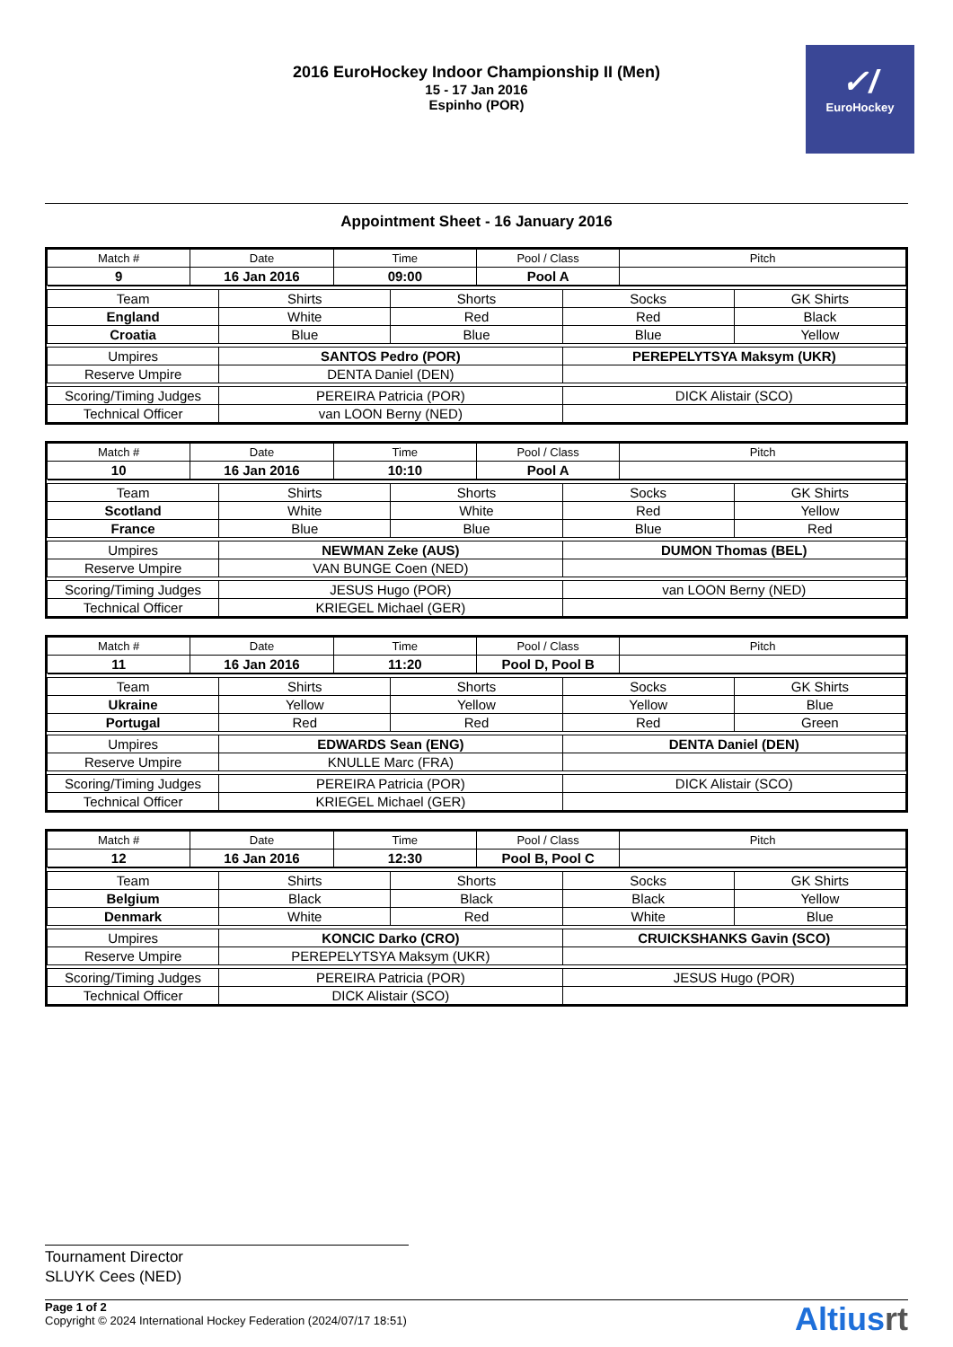✓/
EuroHockey
2016 EuroHockey Indoor Championship II (Men)
15 - 17 Jan 2016
Espinho (POR)
Appointment Sheet - 16 January 2016
| Match # | Date | Time | Pool / Class | Pitch |
| 9 | 16 Jan 2016 | 09:00 | Pool A | |
| Team | Shirts | Shorts | Socks | GK Shirts |
| England | White | Red | Red | Black |
| Croatia | Blue | Blue | Blue | Yellow |
| Umpires | SANTOS Pedro (POR) | | PEREPELYTSYA Maksym (UKR) | |
| Reserve Umpire | DENTA Daniel (DEN) | | | |
| Scoring/Timing Judges | PEREIRA Patricia (POR) | | DICK Alistair (SCO) | |
| Technical Officer | van LOON Berny (NED) | | | |
| Match # | Date | Time | Pool / Class | Pitch |
| 10 | 16 Jan 2016 | 10:10 | Pool A | |
| Team | Shirts | Shorts | Socks | GK Shirts |
| Scotland | White | White | Red | Yellow |
| France | Blue | Blue | Blue | Red |
| Umpires | NEWMAN Zeke (AUS) | | DUMON Thomas (BEL) | |
| Reserve Umpire | VAN BUNGE Coen (NED) | | | |
| Scoring/Timing Judges | JESUS Hugo (POR) | | van LOON Berny (NED) | |
| Technical Officer | KRIEGEL Michael (GER) | | | |
| Match # | Date | Time | Pool / Class | Pitch |
| 11 | 16 Jan 2016 | 11:20 | Pool D, Pool B | |
| Team | Shirts | Shorts | Socks | GK Shirts |
| Ukraine | Yellow | Yellow | Yellow | Blue |
| Portugal | Red | Red | Red | Green |
| Umpires | EDWARDS Sean (ENG) | | DENTA Daniel (DEN) | |
| Reserve Umpire | KNULLE Marc (FRA) | | | |
| Scoring/Timing Judges | PEREIRA Patricia (POR) | | DICK Alistair (SCO) | |
| Technical Officer | KRIEGEL Michael (GER) | | | |
| Match # | Date | Time | Pool / Class | Pitch |
| 12 | 16 Jan 2016 | 12:30 | Pool B, Pool C | |
| Team | Shirts | Shorts | Socks | GK Shirts |
| Belgium | Black | Black | Black | Yellow |
| Denmark | White | Red | White | Blue |
| Umpires | KONCIC Darko (CRO) | | CRUICKSHANKS Gavin (SCO) | |
| Reserve Umpire | PEREPELYTSYA Maksym (UKR) | | | |
| Scoring/Timing Judges | PEREIRA Patricia (POR) | | JESUS Hugo (POR) | |
| Technical Officer | DICK Alistair (SCO) | | | |
Tournament Director
SLUYK Cees (NED)
Page 1 of 2
Copyright © 2024 International Hockey Federation (2024/07/17 18:51)
Altiusrt